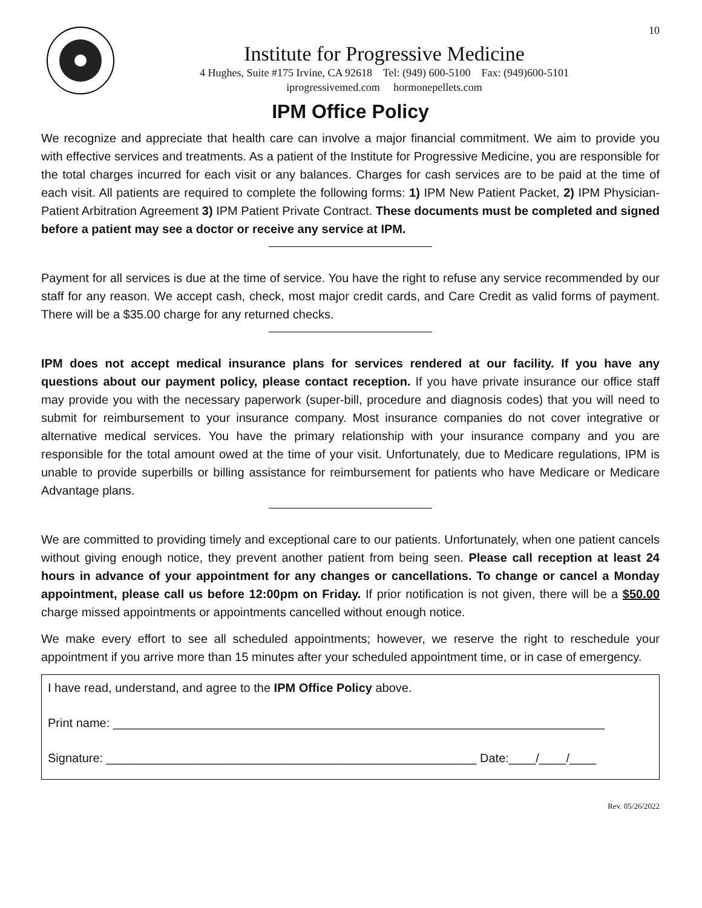Institute for Progressive Medicine
4 Hughes, Suite #175 Irvine, CA 92618 Tel: (949) 600-5100 Fax: (949)600-5101
iprogressivemed.com hormonepellets.com
10
IPM Office Policy
We recognize and appreciate that health care can involve a major financial commitment. We aim to provide you with effective services and treatments. As a patient of the Institute for Progressive Medicine, you are responsible for the total charges incurred for each visit or any balances. Charges for cash services are to be paid at the time of each visit. All patients are required to complete the following forms: 1) IPM New Patient Packet, 2) IPM Physician-Patient Arbitration Agreement 3) IPM Patient Private Contract. These documents must be completed and signed before a patient may see a doctor or receive any service at IPM.
Payment for all services is due at the time of service. You have the right to refuse any service recommended by our staff for any reason. We accept cash, check, most major credit cards, and Care Credit as valid forms of payment. There will be a $35.00 charge for any returned checks.
IPM does not accept medical insurance plans for services rendered at our facility. If you have any questions about our payment policy, please contact reception. If you have private insurance our office staff may provide you with the necessary paperwork (super-bill, procedure and diagnosis codes) that you will need to submit for reimbursement to your insurance company. Most insurance companies do not cover integrative or alternative medical services. You have the primary relationship with your insurance company and you are responsible for the total amount owed at the time of your visit. Unfortunately, due to Medicare regulations, IPM is unable to provide superbills or billing assistance for reimbursement for patients who have Medicare or Medicare Advantage plans.
We are committed to providing timely and exceptional care to our patients. Unfortunately, when one patient cancels without giving enough notice, they prevent another patient from being seen. Please call reception at least 24 hours in advance of your appointment for any changes or cancellations. To change or cancel a Monday appointment, please call us before 12:00pm on Friday. If prior notification is not given, there will be a $50.00 charge missed appointments or appointments cancelled without enough notice.
We make every effort to see all scheduled appointments; however, we reserve the right to reschedule your appointment if you arrive more than 15 minutes after your scheduled appointment time, or in case of emergency.
I have read, understand, and agree to the IPM Office Policy above.
Print name: _________________________________________________________________________
Signature: _______________________________________________________ Date:____/____/____
Rev. 05/26/2022